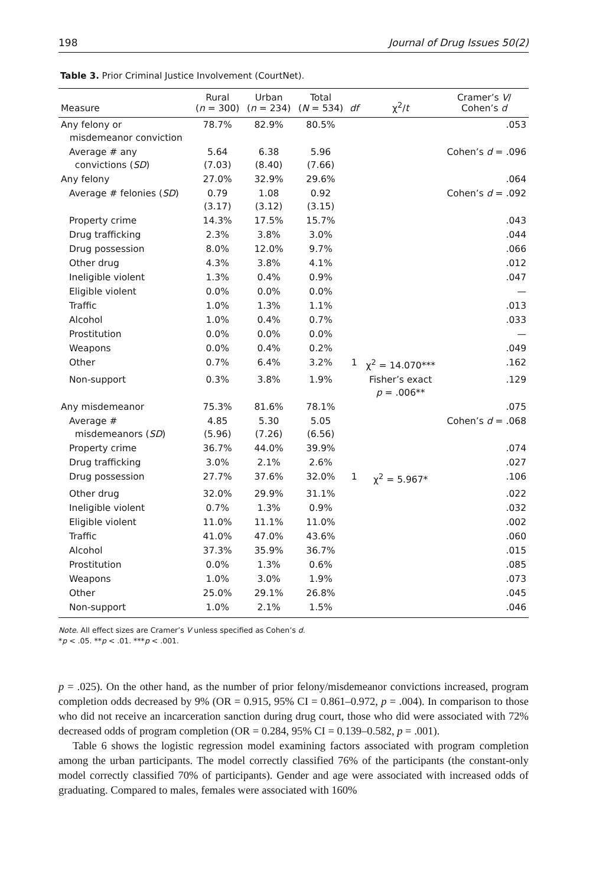198 Journal of Drug Issues 50(2)
Table 3. Prior Criminal Justice Involvement (CourtNet).
| Measure | Rural ( n = 300) | Urban ( n = 234) | Total ( N = 534) | df | χ<sup>2</sup>/ t | Cramer’s V / Cohen’s d |
| --- | --- | --- | --- | --- | --- | --- |
| Any felony or misdemeanor conviction | 78.7% | 82.9% | 80.5% | | | .053 |
| Average # any convictions ( SD ) | 5.64 (7.03) | 6.38 (8.40) | 5.96 (7.66) | | | Cohen’s d = .096 |
| Any felony | 27.0% | 32.9% | 29.6% | | | .064 |
| Average # felonies ( SD ) | 0.79 (3.17) | 1.08 (3.12) | 0.92 (3.15) | | | Cohen’s d = .092 |
| Property crime | 14.3% | 17.5% | 15.7% | | | .043 |
| Drug trafficking | 2.3% | 3.8% | 3.0% | | | .044 |
| Drug possession | 8.0% | 12.0% | 9.7% | | | .066 |
| Other drug | 4.3% | 3.8% | 4.1% | | | .012 |
| Ineligible violent | 1.3% | 0.4% | 0.9% | | | .047 |
| Eligible violent | 0.0% | 0.0% | 0.0% | | | — |
| Traffic | 1.0% | 1.3% | 1.1% | | | .013 |
| Alcohol | 1.0% | 0.4% | 0.7% | | | .033 |
| Prostitution | 0.0% | 0.0% | 0.0% | | | — |
| Weapons | 0.0% | 0.4% | 0.2% | | | .049 |
| Other | 0.7% | 6.4% | 3.2% | 1 | χ<sup>2</sup> = 14.070*** | .162 |
| Non-support | 0.3% | 3.8% | 1.9% | | Fisher’s exact p = .006** | .129 |
| Any misdemeanor | 75.3% | 81.6% | 78.1% | | | .075 |
| Average # misdemeanors ( SD ) | 4.85 (5.96) | 5.30 (7.26) | 5.05 (6.56) | | | Cohen’s d = .068 |
| Property crime | 36.7% | 44.0% | 39.9% | | | .074 |
| Drug trafficking | 3.0% | 2.1% | 2.6% | | | .027 |
| Drug possession | 27.7% | 37.6% | 32.0% | 1 | χ<sup>2</sup> = 5.967* | .106 |
| Other drug | 32.0% | 29.9% | 31.1% | | | .022 |
| Ineligible violent | 0.7% | 1.3% | 0.9% | | | .032 |
| Eligible violent | 11.0% | 11.1% | 11.0% | | | .002 |
| Traffic | 41.0% | 47.0% | 43.6% | | | .060 |
| Alcohol | 37.3% | 35.9% | 36.7% | | | .015 |
| Prostitution | 0.0% | 1.3% | 0.6% | | | .085 |
| Weapons | 1.0% | 3.0% | 1.9% | | | .073 |
| Other | 25.0% | 29.1% | 26.8% | | | .045 |
| Non-support | 1.0% | 2.1% | 1.5% | | | .046 |
Note. All effect sizes are Cramer’s V unless specified as Cohen’s d.
*p < .05. **p < .01. ***p < .001.
p = .025). On the other hand, as the number of prior felony/misdemeanor convictions increased, program completion odds decreased by 9% (OR = 0.915, 95% CI = 0.861–0.972, p = .004). In comparison to those who did not receive an incarceration sanction during drug court, those who did were associated with 72% decreased odds of program completion (OR = 0.284, 95% CI = 0.139–0.582, p = .001).
Table 6 shows the logistic regression model examining factors associated with program completion among the urban participants. The model correctly classified 76% of the participants (the constant-only model correctly classified 70% of participants). Gender and age were associated with increased odds of graduating. Compared to males, females were associated with 160%